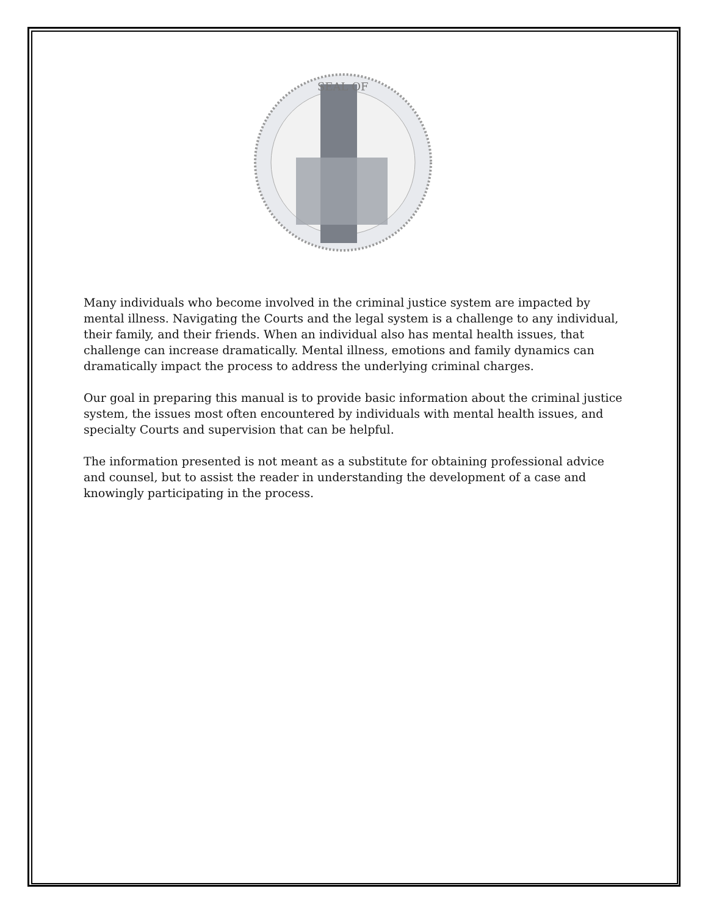SEAL OF
Many individuals who become involved in the criminal justice system are impacted by mental illness. Navigating the Courts and the legal system is a challenge to any individual, their family, and their friends. When an individual also has mental health issues, that challenge can increase dramatically. Mental illness, emotions and family dynamics can dramatically impact the process to address the underlying criminal charges.
Our goal in preparing this manual is to provide basic information about the criminal justice system, the issues most often encountered by individuals with mental health issues, and specialty Courts and supervision that can be helpful.
The information presented is not meant as a substitute for obtaining professional advice and counsel, but to assist the reader in understanding the development of a case and knowingly participating in the process.